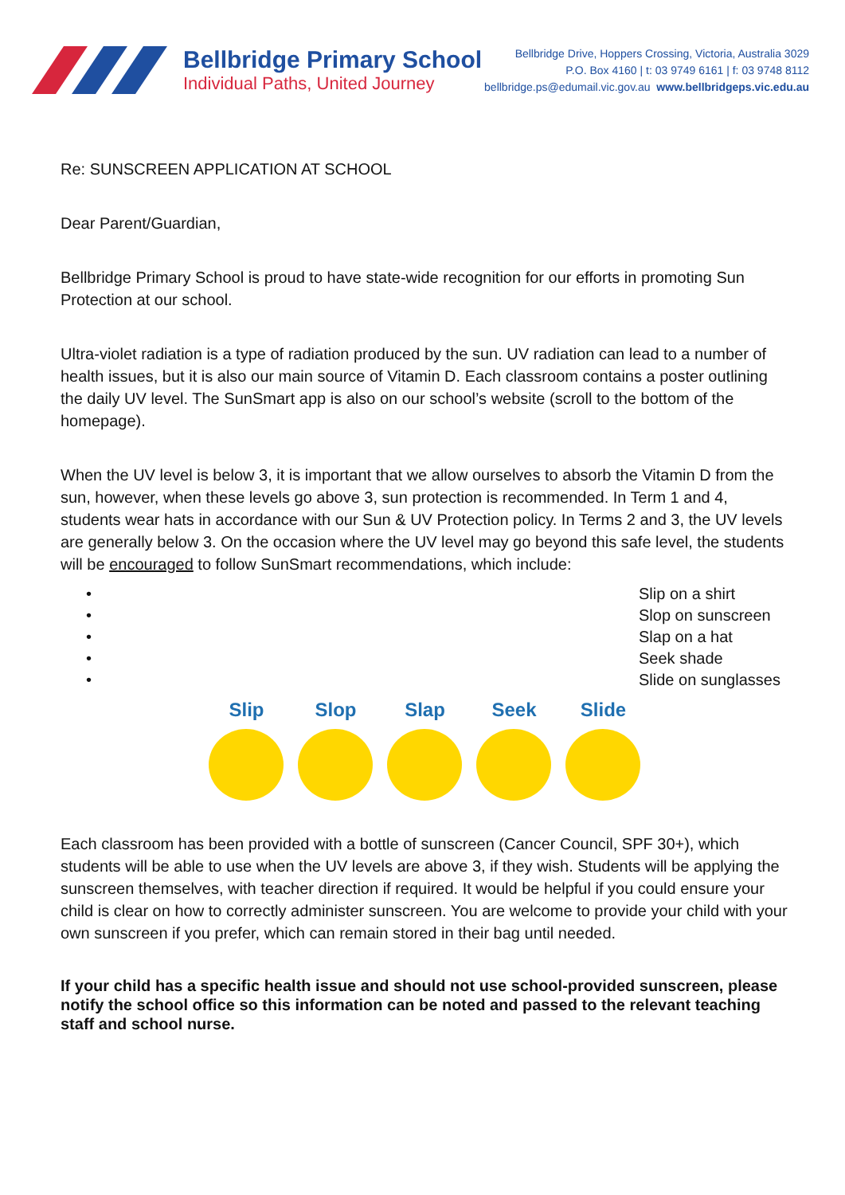Bellbridge Primary School
Individual Paths, United Journey
Bellbridge Drive, Hoppers Crossing, Victoria, Australia 3029
P.O. Box 4160 | t: 03 9749 6161 | f: 03 9748 8112
bellbridge.ps@edumail.vic.gov.au www.bellbridgeps.vic.edu.au
Re: SUNSCREEN APPLICATION AT SCHOOL
Dear Parent/Guardian,
Bellbridge Primary School is proud to have state-wide recognition for our efforts in promoting Sun Protection at our school.
Ultra-violet radiation is a type of radiation produced by the sun. UV radiation can lead to a number of health issues, but it is also our main source of Vitamin D. Each classroom contains a poster outlining the daily UV level. The SunSmart app is also on our school’s website (scroll to the bottom of the homepage).
When the UV level is below 3, it is important that we allow ourselves to absorb the Vitamin D from the sun, however, when these levels go above 3, sun protection is recommended. In Term 1 and 4, students wear hats in accordance with our Sun & UV Protection policy. In Terms 2 and 3, the UV levels are generally below 3. On the occasion where the UV level may go beyond this safe level, the students will be encouraged to follow SunSmart recommendations, which include:
• Slip on a shirt
• Slop on sunscreen
• Slap on a hat
• Seek shade
• Slide on sunglasses
Slip Slop Slap Seek Slide
Each classroom has been provided with a bottle of sunscreen (Cancer Council, SPF 30+), which students will be able to use when the UV levels are above 3, if they wish. Students will be applying the sunscreen themselves, with teacher direction if required. It would be helpful if you could ensure your child is clear on how to correctly administer sunscreen. You are welcome to provide your child with your own sunscreen if you prefer, which can remain stored in their bag until needed.
If your child has a specific health issue and should not use school-provided sunscreen, please notify the school office so this information can be noted and passed to the relevant teaching staff and school nurse.